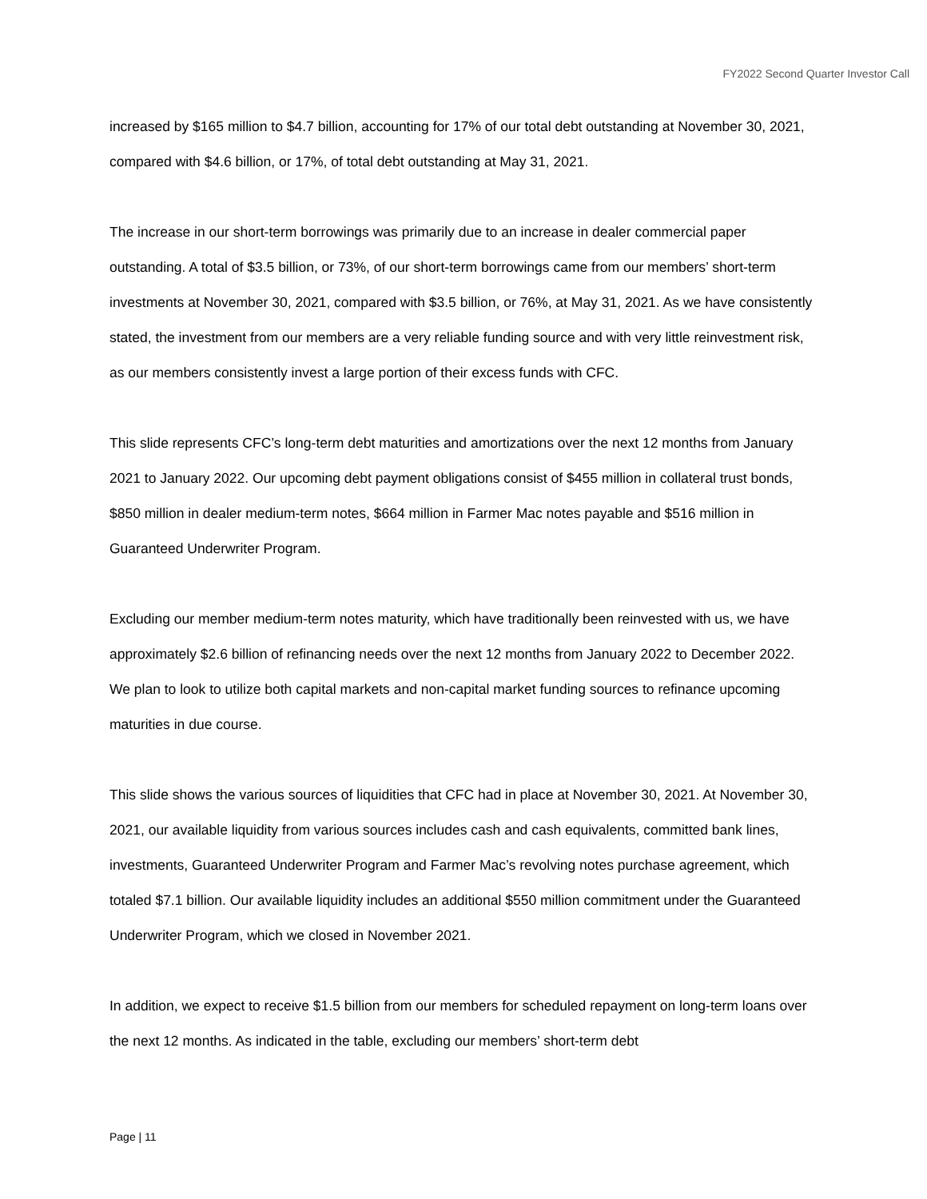FY2022 Second Quarter Investor Call
increased by $165 million to $4.7 billion, accounting for 17% of our total debt outstanding at November 30, 2021, compared with $4.6 billion, or 17%, of total debt outstanding at May 31, 2021.
The increase in our short-term borrowings was primarily due to an increase in dealer commercial paper outstanding. A total of $3.5 billion, or 73%, of our short-term borrowings came from our members’ short-term investments at November 30, 2021, compared with $3.5 billion, or 76%, at May 31, 2021. As we have consistently stated, the investment from our members are a very reliable funding source and with very little reinvestment risk, as our members consistently invest a large portion of their excess funds with CFC.
This slide represents CFC’s long-term debt maturities and amortizations over the next 12 months from January 2021 to January 2022. Our upcoming debt payment obligations consist of $455 million in collateral trust bonds, $850 million in dealer medium-term notes, $664 million in Farmer Mac notes payable and $516 million in Guaranteed Underwriter Program.
Excluding our member medium-term notes maturity, which have traditionally been reinvested with us, we have approximately $2.6 billion of refinancing needs over the next 12 months from January 2022 to December 2022. We plan to look to utilize both capital markets and non-capital market funding sources to refinance upcoming maturities in due course.
This slide shows the various sources of liquidities that CFC had in place at November 30, 2021. At November 30, 2021, our available liquidity from various sources includes cash and cash equivalents, committed bank lines, investments, Guaranteed Underwriter Program and Farmer Mac’s revolving notes purchase agreement, which totaled $7.1 billion. Our available liquidity includes an additional $550 million commitment under the Guaranteed Underwriter Program, which we closed in November 2021.
In addition, we expect to receive $1.5 billion from our members for scheduled repayment on long-term loans over the next 12 months. As indicated in the table, excluding our members’ short-term debt
Page | 11